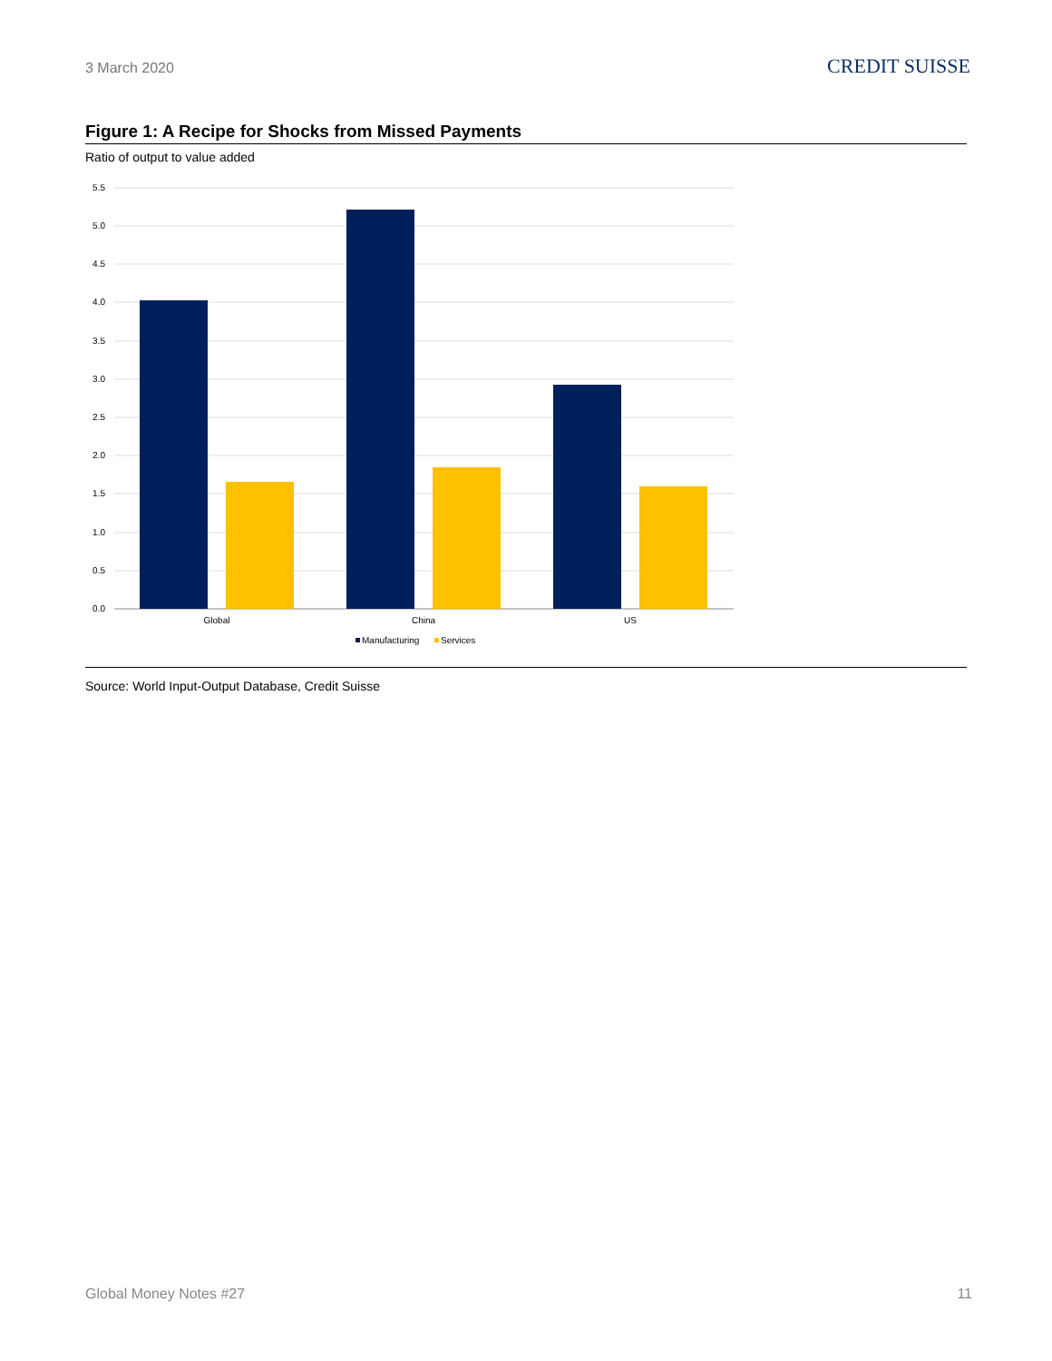3 March 2020 CREDIT SUISSE
Figure 1: A Recipe for Shocks from Missed Payments
Ratio of output to value added
5.5
5.0
4.5
4.0
3.5
3.0
2.5
2.0
1.5
1.0
0.5
0.0
Global
China
US
Manufacturing
Services
Source: World Input-Output Database, Credit Suisse
Global Money Notes #27 11